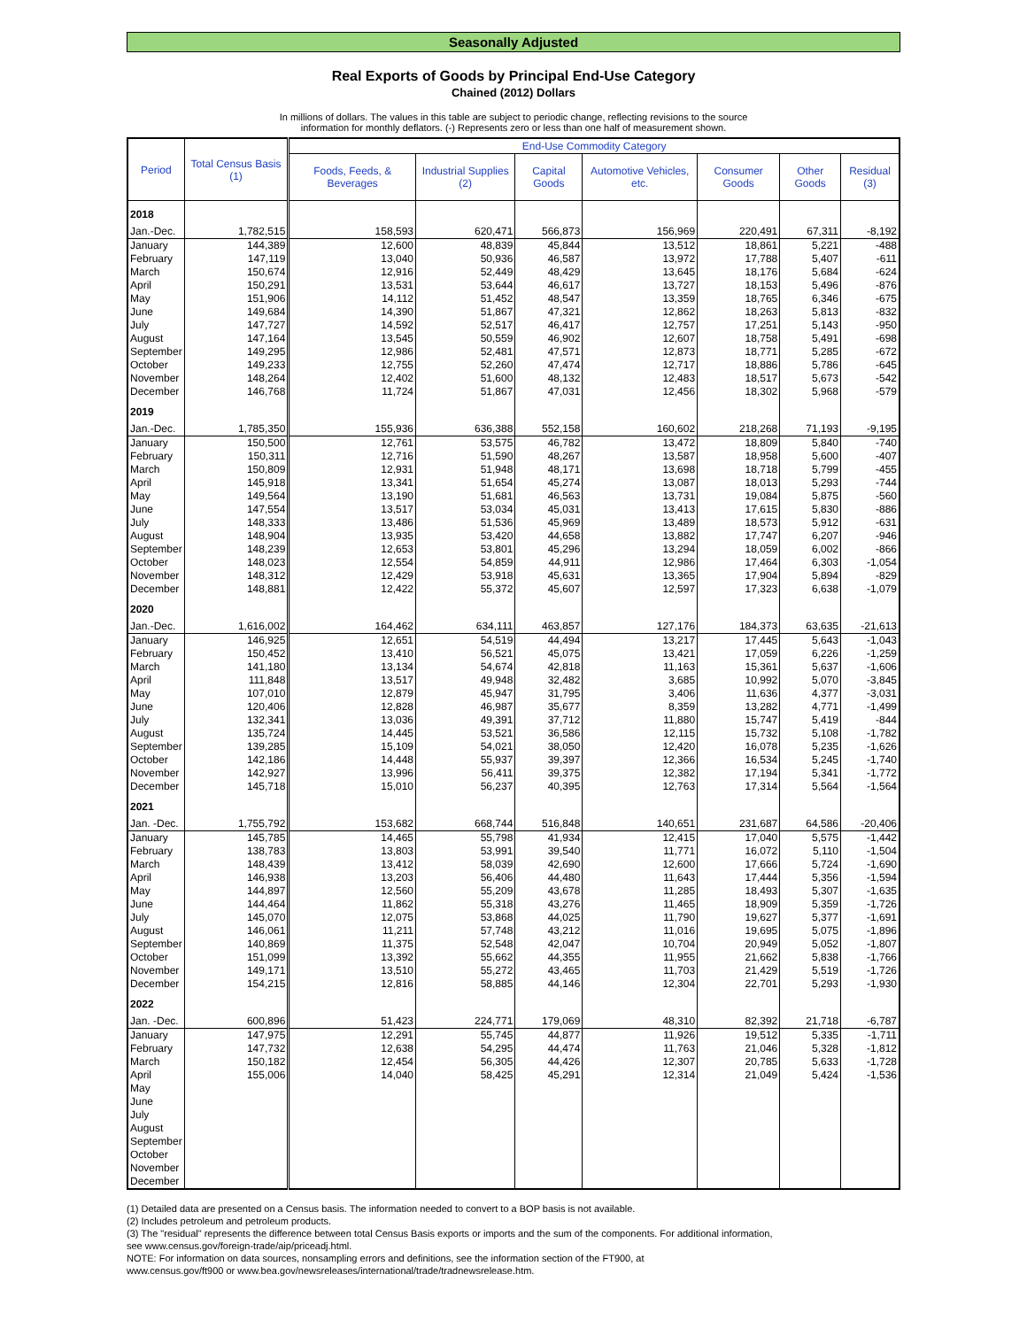Seasonally Adjusted
Real Exports of Goods by Principal End-Use Category
Chained (2012) Dollars
In millions of dollars. The values in this table are subject to periodic change, reflecting revisions to the source
information for monthly deflators. (-) Represents zero or less than one half of measurement shown.
| Period | Total Census Basis (1) | End-Use Commodity Category | | | | | | |
| --- | --- | --- | --- | --- | --- | --- | --- | --- |
| | | Foods, Feeds, & Beverages | Industrial Supplies (2) | Capital Goods | Automotive Vehicles, etc. | Consumer Goods | Other Goods | Residual (3) |
| 2018 | | | | | | | | |
| Jan.-Dec. | 1,782,515 | 158,593 | 620,471 | 566,873 | 156,969 | 220,491 | 67,311 | -8,192 |
| January | 144,389 | 12,600 | 48,839 | 45,844 | 13,512 | 18,861 | 5,221 | -488 |
| February | 147,119 | 13,040 | 50,936 | 46,587 | 13,972 | 17,788 | 5,407 | -611 |
| March | 150,674 | 12,916 | 52,449 | 48,429 | 13,645 | 18,176 | 5,684 | -624 |
| April | 150,291 | 13,531 | 53,644 | 46,617 | 13,727 | 18,153 | 5,496 | -876 |
| May | 151,906 | 14,112 | 51,452 | 48,547 | 13,359 | 18,765 | 6,346 | -675 |
| June | 149,684 | 14,390 | 51,867 | 47,321 | 12,862 | 18,263 | 5,813 | -832 |
| July | 147,727 | 14,592 | 52,517 | 46,417 | 12,757 | 17,251 | 5,143 | -950 |
| August | 147,164 | 13,545 | 50,559 | 46,902 | 12,607 | 18,758 | 5,491 | -698 |
| September | 149,295 | 12,986 | 52,481 | 47,571 | 12,873 | 18,771 | 5,285 | -672 |
| October | 149,233 | 12,755 | 52,260 | 47,474 | 12,717 | 18,886 | 5,786 | -645 |
| November | 148,264 | 12,402 | 51,600 | 48,132 | 12,483 | 18,517 | 5,673 | -542 |
| December | 146,768 | 11,724 | 51,867 | 47,031 | 12,456 | 18,302 | 5,968 | -579 |
| 2019 | | | | | | | | |
| Jan.-Dec. | 1,785,350 | 155,936 | 636,388 | 552,158 | 160,602 | 218,268 | 71,193 | -9,195 |
| January | 150,500 | 12,761 | 53,575 | 46,782 | 13,472 | 18,809 | 5,840 | -740 |
| February | 150,311 | 12,716 | 51,590 | 48,267 | 13,587 | 18,958 | 5,600 | -407 |
| March | 150,809 | 12,931 | 51,948 | 48,171 | 13,698 | 18,718 | 5,799 | -455 |
| April | 145,918 | 13,341 | 51,654 | 45,274 | 13,087 | 18,013 | 5,293 | -744 |
| May | 149,564 | 13,190 | 51,681 | 46,563 | 13,731 | 19,084 | 5,875 | -560 |
| June | 147,554 | 13,517 | 53,034 | 45,031 | 13,413 | 17,615 | 5,830 | -886 |
| July | 148,333 | 13,486 | 51,536 | 45,969 | 13,489 | 18,573 | 5,912 | -631 |
| August | 148,904 | 13,935 | 53,420 | 44,658 | 13,882 | 17,747 | 6,207 | -946 |
| September | 148,239 | 12,653 | 53,801 | 45,296 | 13,294 | 18,059 | 6,002 | -866 |
| October | 148,023 | 12,554 | 54,859 | 44,911 | 12,986 | 17,464 | 6,303 | -1,054 |
| November | 148,312 | 12,429 | 53,918 | 45,631 | 13,365 | 17,904 | 5,894 | -829 |
| December | 148,881 | 12,422 | 55,372 | 45,607 | 12,597 | 17,323 | 6,638 | -1,079 |
| 2020 | | | | | | | | |
| Jan.-Dec. | 1,616,002 | 164,462 | 634,111 | 463,857 | 127,176 | 184,373 | 63,635 | -21,613 |
| January | 146,925 | 12,651 | 54,519 | 44,494 | 13,217 | 17,445 | 5,643 | -1,043 |
| February | 150,452 | 13,410 | 56,521 | 45,075 | 13,421 | 17,059 | 6,226 | -1,259 |
| March | 141,180 | 13,134 | 54,674 | 42,818 | 11,163 | 15,361 | 5,637 | -1,606 |
| April | 111,848 | 13,517 | 49,948 | 32,482 | 3,685 | 10,992 | 5,070 | -3,845 |
| May | 107,010 | 12,879 | 45,947 | 31,795 | 3,406 | 11,636 | 4,377 | -3,031 |
| June | 120,406 | 12,828 | 46,987 | 35,677 | 8,359 | 13,282 | 4,771 | -1,499 |
| July | 132,341 | 13,036 | 49,391 | 37,712 | 11,880 | 15,747 | 5,419 | -844 |
| August | 135,724 | 14,445 | 53,521 | 36,586 | 12,115 | 15,732 | 5,108 | -1,782 |
| September | 139,285 | 15,109 | 54,021 | 38,050 | 12,420 | 16,078 | 5,235 | -1,626 |
| October | 142,186 | 14,448 | 55,937 | 39,397 | 12,366 | 16,534 | 5,245 | -1,740 |
| November | 142,927 | 13,996 | 56,411 | 39,375 | 12,382 | 17,194 | 5,341 | -1,772 |
| December | 145,718 | 15,010 | 56,237 | 40,395 | 12,763 | 17,314 | 5,564 | -1,564 |
| 2021 | | | | | | | | |
| Jan. -Dec. | 1,755,792 | 153,682 | 668,744 | 516,848 | 140,651 | 231,687 | 64,586 | -20,406 |
| January | 145,785 | 14,465 | 55,798 | 41,934 | 12,415 | 17,040 | 5,575 | -1,442 |
| February | 138,783 | 13,803 | 53,991 | 39,540 | 11,771 | 16,072 | 5,110 | -1,504 |
| March | 148,439 | 13,412 | 58,039 | 42,690 | 12,600 | 17,666 | 5,724 | -1,690 |
| April | 146,938 | 13,203 | 56,406 | 44,480 | 11,643 | 17,444 | 5,356 | -1,594 |
| May | 144,897 | 12,560 | 55,209 | 43,678 | 11,285 | 18,493 | 5,307 | -1,635 |
| June | 144,464 | 11,862 | 55,318 | 43,276 | 11,465 | 18,909 | 5,359 | -1,726 |
| July | 145,070 | 12,075 | 53,868 | 44,025 | 11,790 | 19,627 | 5,377 | -1,691 |
| August | 146,061 | 11,211 | 57,748 | 43,212 | 11,016 | 19,695 | 5,075 | -1,896 |
| September | 140,869 | 11,375 | 52,548 | 42,047 | 10,704 | 20,949 | 5,052 | -1,807 |
| October | 151,099 | 13,392 | 55,662 | 44,355 | 11,955 | 21,662 | 5,838 | -1,766 |
| November | 149,171 | 13,510 | 55,272 | 43,465 | 11,703 | 21,429 | 5,519 | -1,726 |
| December | 154,215 | 12,816 | 58,885 | 44,146 | 12,304 | 22,701 | 5,293 | -1,930 |
| 2022 | | | | | | | | |
| Jan. -Dec. | 600,896 | 51,423 | 224,771 | 179,069 | 48,310 | 82,392 | 21,718 | -6,787 |
| January | 147,975 | 12,291 | 55,745 | 44,877 | 11,926 | 19,512 | 5,335 | -1,711 |
| February | 147,732 | 12,638 | 54,295 | 44,474 | 11,763 | 21,046 | 5,328 | -1,812 |
| March | 150,182 | 12,454 | 56,305 | 44,426 | 12,307 | 20,785 | 5,633 | -1,728 |
| April | 155,006 | 14,040 | 58,425 | 45,291 | 12,314 | 21,049 | 5,424 | -1,536 |
| May | | | | | | | | |
| June | | | | | | | | |
| July | | | | | | | | |
| August | | | | | | | | |
| September | | | | | | | | |
| October | | | | | | | | |
| November | | | | | | | | |
| December | | | | | | | | |
(1) Detailed data are presented on a Census basis. The information needed to convert to a BOP basis is not available.
(2) Includes petroleum and petroleum products.
(3) The "residual" represents the difference between total Census Basis exports or imports and the sum of the components. For additional information,
see www.census.gov/foreign-trade/aip/priceadj.html.
NOTE: For information on data sources, nonsampling errors and definitions, see the information section of the FT900, at
www.census.gov/ft900 or www.bea.gov/newsreleases/international/trade/tradnewsrelease.htm.